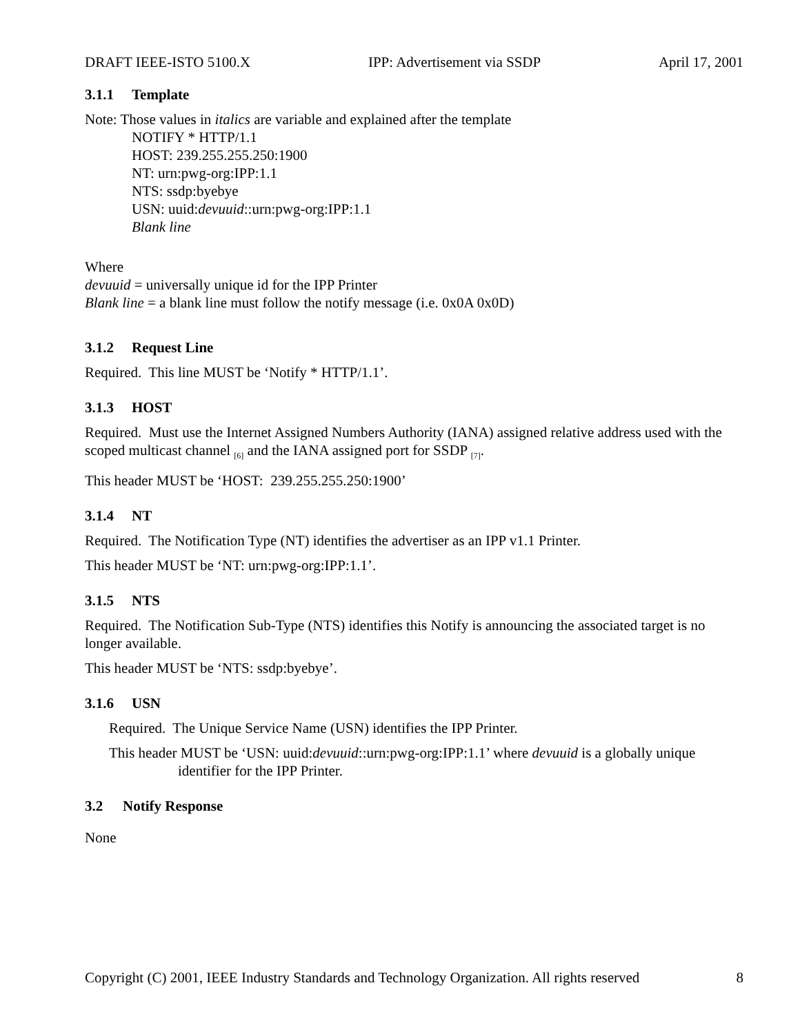DRAFT IEEE-ISTO 5100.X IPP: Advertisement via SSDP April 17, 2001
3.1.1 Template
Note: Those values in italics are variable and explained after the template
NOTIFY * HTTP/1.1
HOST: 239.255.255.250:1900
NT: urn:pwg-org:IPP:1.1
NTS: ssdp:byebye
USN: uuid:devuuid::urn:pwg-org:IPP:1.1
Blank line
Where
devuuid = universally unique id for the IPP Printer
Blank line = a blank line must follow the notify message (i.e. 0x0A 0x0D)
3.1.2 Request Line
Required. This line MUST be ‘Notify * HTTP/1.1’.
3.1.3 HOST
Required. Must use the Internet Assigned Numbers Authority (IANA) assigned relative address used with the scoped multicast channel <sub>[6]</sub> and the IANA assigned port for SSDP <sub>[7]</sub>.
This header MUST be ‘HOST: 239.255.255.250:1900’
3.1.4 NT
Required. The Notification Type (NT) identifies the advertiser as an IPP v1.1 Printer.
This header MUST be ‘NT: urn:pwg-org:IPP:1.1’.
3.1.5 NTS
Required. The Notification Sub-Type (NTS) identifies this Notify is announcing the associated target is no longer available.
This header MUST be ‘NTS: ssdp:byebye’.
3.1.6 USN
Required. The Unique Service Name (USN) identifies the IPP Printer.
This header MUST be ‘USN: uuid:devuuid::urn:pwg-org:IPP:1.1’ where devuuid is a globally unique identifier for the IPP Printer.
3.2 Notify Response
None
Copyright (C) 2001, IEEE Industry Standards and Technology Organization. All rights reserved 8